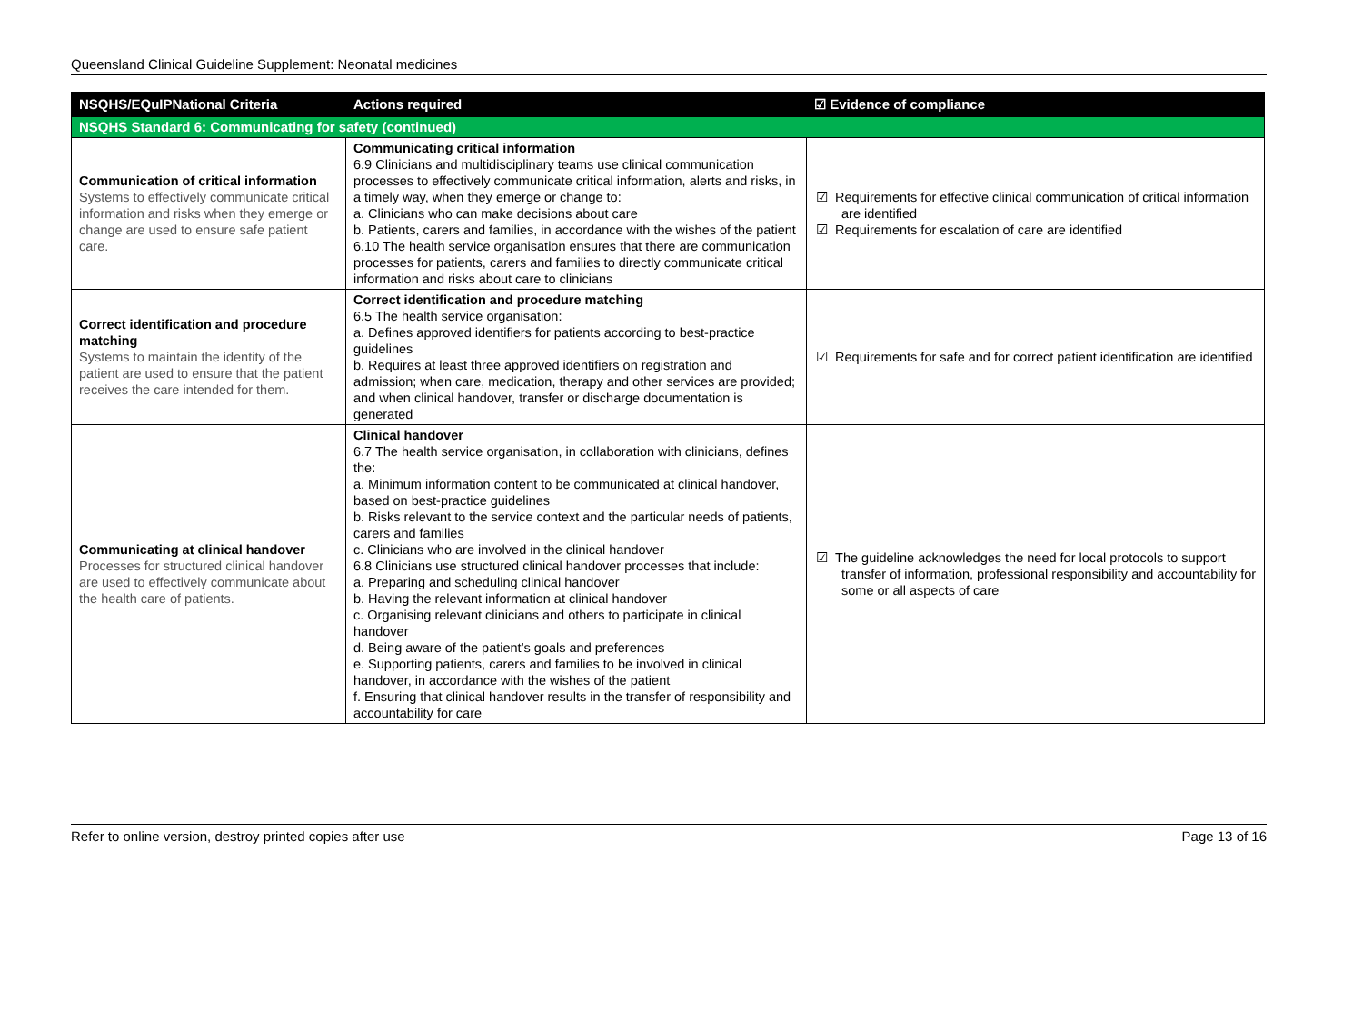Queensland Clinical Guideline Supplement: Neonatal medicines
| NSQHS/EQuIPNational Criteria | Actions required | ☑ Evidence of compliance |
| --- | --- | --- |
| NSQHS Standard 6: Communicating for safety (continued) | | |
| Communication of critical information Systems to effectively communicate critical information and risks when they emerge or change are used to ensure safe patient care. | Communicating critical information 6.9 Clinicians and multidisciplinary teams use clinical communication processes to effectively communicate critical information, alerts and risks, in a timely way, when they emerge or change to: a. Clinicians who can make decisions about care b. Patients, carers and families, in accordance with the wishes of the patient 6.10 The health service organisation ensures that there are communication processes for patients, carers and families to directly communicate critical information and risks about care to clinicians | ☑ Requirements for effective clinical communication of critical information are identified ☑ Requirements for escalation of care are identified |
| Correct identification and procedure matching Systems to maintain the identity of the patient are used to ensure that the patient receives the care intended for them. | Correct identification and procedure matching 6.5 The health service organisation: a. Defines approved identifiers for patients according to best-practice guidelines b. Requires at least three approved identifiers on registration and admission; when care, medication, therapy and other services are provided; and when clinical handover, transfer or discharge documentation is generated | ☑ Requirements for safe and for correct patient identification are identified |
| Communicating at clinical handover Processes for structured clinical handover are used to effectively communicate about the health care of patients. | Clinical handover 6.7 The health service organisation, in collaboration with clinicians, defines the: a. Minimum information content to be communicated at clinical handover, based on best-practice guidelines b. Risks relevant to the service context and the particular needs of patients, carers and families c. Clinicians who are involved in the clinical handover 6.8 Clinicians use structured clinical handover processes that include: a. Preparing and scheduling clinical handover b. Having the relevant information at clinical handover c. Organising relevant clinicians and others to participate in clinical handover d. Being aware of the patient’s goals and preferences e. Supporting patients, carers and families to be involved in clinical handover, in accordance with the wishes of the patient f. Ensuring that clinical handover results in the transfer of responsibility and accountability for care | ☑ The guideline acknowledges the need for local protocols to support transfer of information, professional responsibility and accountability for some or all aspects of care |
Refer to online version, destroy printed copies after use Page 13 of 16